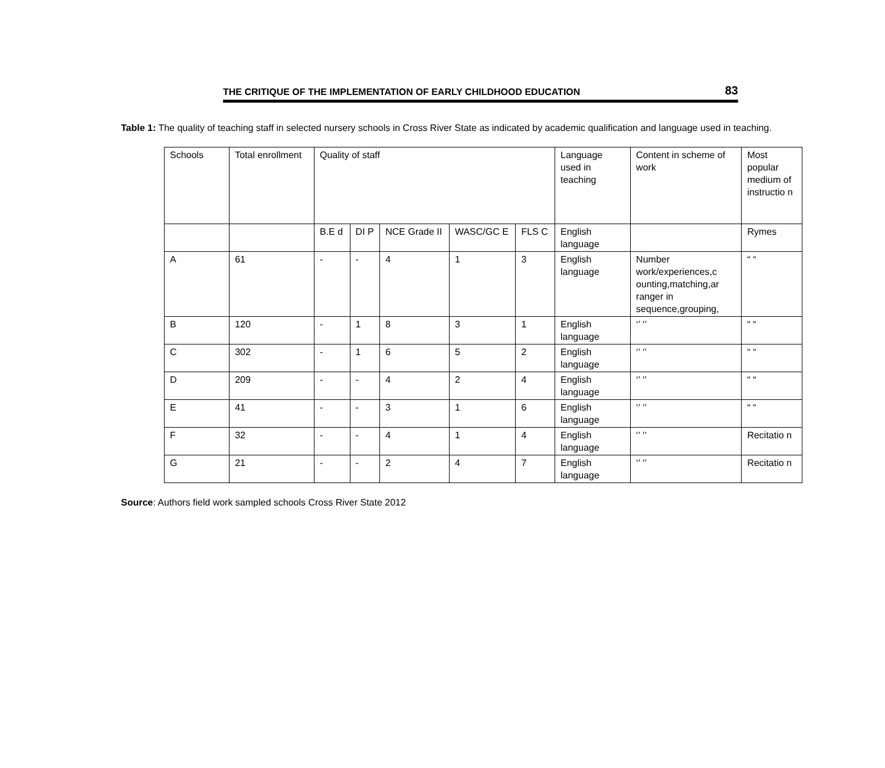THE CRITIQUE OF THE IMPLEMENTATION OF EARLY CHILDHOOD EDUCATION 83
Table 1: The quality of teaching staff in selected nursery schools in Cross River State as indicated by academic qualification and language used in teaching.
| Schools | Total enrollment | Quality of staff | | | | | Language used in teaching | Content in scheme of work | Most popular medium of instructio n |
| | | B.E d | DI P | NCE Grade II | WASC/GC E | FLS C | English language | | Rymes |
| A | 61 | - | - | 4 | 1 | 3 | English language | Number work/experiences,c ounting,matching,ar ranger in sequence,grouping, | “ “ |
| B | 120 | - | 1 | 8 | 3 | 1 | English language | ‘’ ‘’ | “ “ |
| C | 302 | - | 1 | 6 | 5 | 2 | English language | ‘’ ‘’ | “ “ |
| D | 209 | - | - | 4 | 2 | 4 | English language | ‘’ ‘’ | “ “ |
| E | 41 | - | - | 3 | 1 | 6 | English language | ‘’ ‘’ | “ “ |
| F | 32 | - | - | 4 | 1 | 4 | English language | ‘’ ‘’ | Recitatio n |
| G | 21 | - | - | 2 | 4 | 7 | English language | ‘’ ‘’ | Recitatio n |
Source: Authors field work sampled schools Cross River State 2012